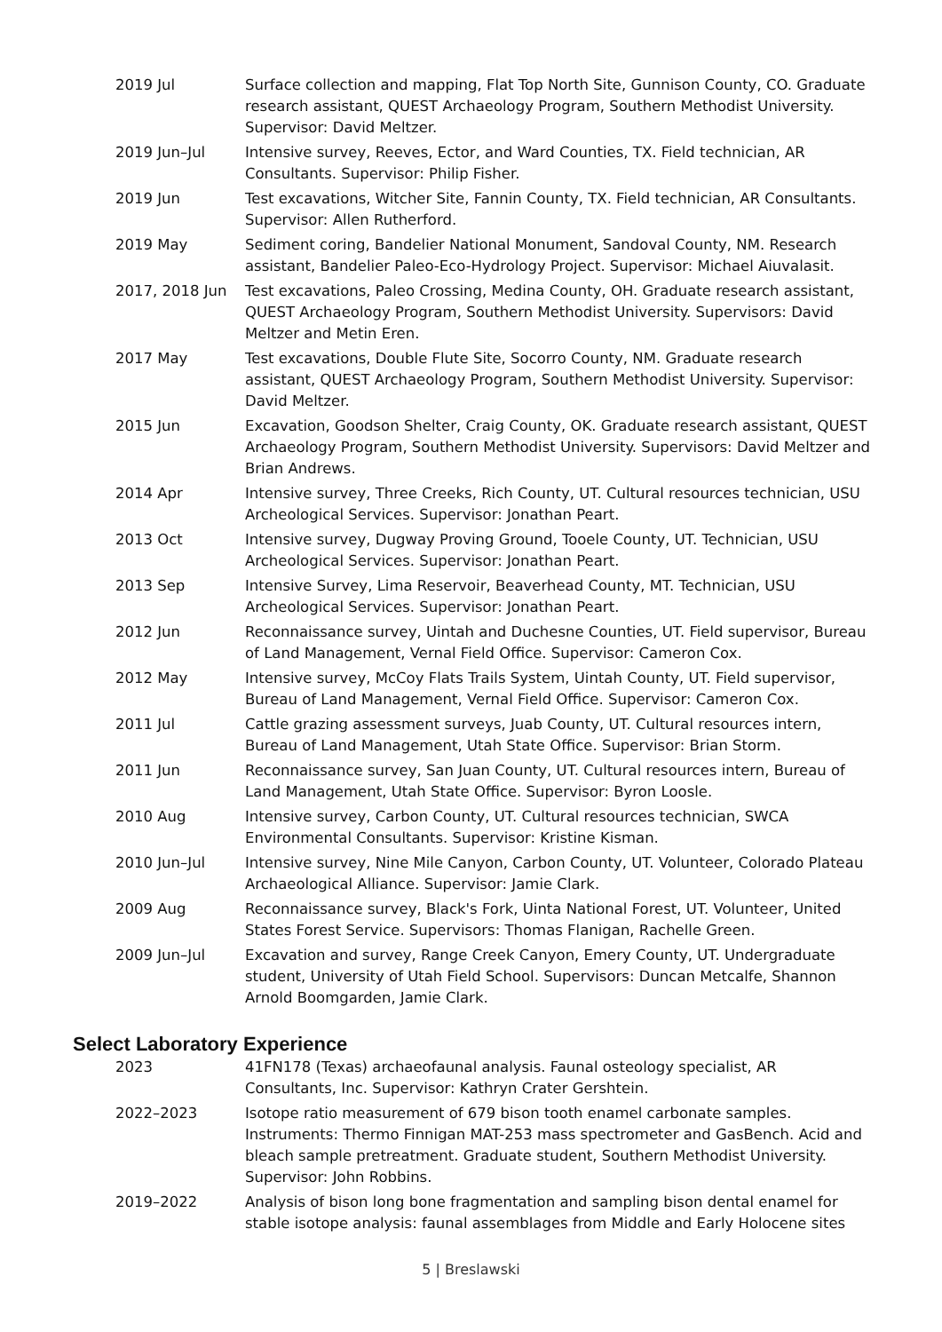2019 Jul Surface collection and mapping, Flat Top North Site, Gunnison County, CO. Graduate research assistant, QUEST Archaeology Program, Southern Methodist University. Supervisor: David Meltzer.
2019 Jun–Jul Intensive survey, Reeves, Ector, and Ward Counties, TX. Field technician, AR Consultants. Supervisor: Philip Fisher.
2019 Jun Test excavations, Witcher Site, Fannin County, TX. Field technician, AR Consultants. Supervisor: Allen Rutherford.
2019 May Sediment coring, Bandelier National Monument, Sandoval County, NM. Research assistant, Bandelier Paleo-Eco-Hydrology Project. Supervisor: Michael Aiuvalasit.
2017, 2018 Jun Test excavations, Paleo Crossing, Medina County, OH. Graduate research assistant, QUEST Archaeology Program, Southern Methodist University. Supervisors: David Meltzer and Metin Eren.
2017 May Test excavations, Double Flute Site, Socorro County, NM. Graduate research assistant, QUEST Archaeology Program, Southern Methodist University. Supervisor: David Meltzer.
2015 Jun Excavation, Goodson Shelter, Craig County, OK. Graduate research assistant, QUEST Archaeology Program, Southern Methodist University. Supervisors: David Meltzer and Brian Andrews.
2014 Apr Intensive survey, Three Creeks, Rich County, UT. Cultural resources technician, USU Archeological Services. Supervisor: Jonathan Peart.
2013 Oct Intensive survey, Dugway Proving Ground, Tooele County, UT. Technician, USU Archeological Services. Supervisor: Jonathan Peart.
2013 Sep Intensive Survey, Lima Reservoir, Beaverhead County, MT. Technician, USU Archeological Services. Supervisor: Jonathan Peart.
2012 Jun Reconnaissance survey, Uintah and Duchesne Counties, UT. Field supervisor, Bureau of Land Management, Vernal Field Office. Supervisor: Cameron Cox.
2012 May Intensive survey, McCoy Flats Trails System, Uintah County, UT. Field supervisor, Bureau of Land Management, Vernal Field Office. Supervisor: Cameron Cox.
2011 Jul Cattle grazing assessment surveys, Juab County, UT. Cultural resources intern, Bureau of Land Management, Utah State Office. Supervisor: Brian Storm.
2011 Jun Reconnaissance survey, San Juan County, UT. Cultural resources intern, Bureau of Land Management, Utah State Office. Supervisor: Byron Loosle.
2010 Aug Intensive survey, Carbon County, UT. Cultural resources technician, SWCA Environmental Consultants. Supervisor: Kristine Kisman.
2010 Jun–Jul Intensive survey, Nine Mile Canyon, Carbon County, UT. Volunteer, Colorado Plateau Archaeological Alliance. Supervisor: Jamie Clark.
2009 Aug Reconnaissance survey, Black's Fork, Uinta National Forest, UT. Volunteer, United States Forest Service. Supervisors: Thomas Flanigan, Rachelle Green.
2009 Jun–Jul Excavation and survey, Range Creek Canyon, Emery County, UT. Undergraduate student, University of Utah Field School. Supervisors: Duncan Metcalfe, Shannon Arnold Boomgarden, Jamie Clark.
Select Laboratory Experience
2023 41FN178 (Texas) archaeofaunal analysis. Faunal osteology specialist, AR Consultants, Inc. Supervisor: Kathryn Crater Gershtein.
2022–2023 Isotope ratio measurement of 679 bison tooth enamel carbonate samples. Instruments: Thermo Finnigan MAT-253 mass spectrometer and GasBench. Acid and bleach sample pretreatment. Graduate student, Southern Methodist University. Supervisor: John Robbins.
2019–2022 Analysis of bison long bone fragmentation and sampling bison dental enamel for stable isotope analysis: faunal assemblages from Middle and Early Holocene sites
5 | Breslawski